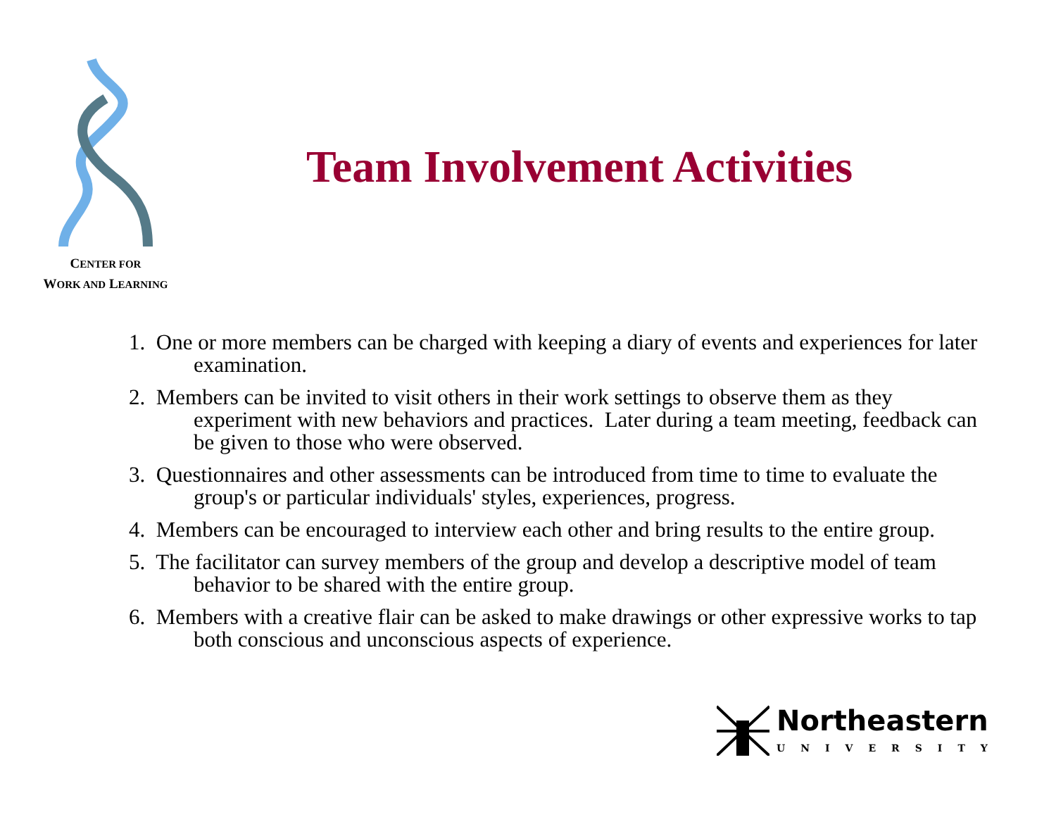CENTER FOR
WORK AND LEARNING
Team Involvement Activities
1. One or more members can be charged with keeping a diary of events and experiences for later examination.
2. Members can be invited to visit others in their work settings to observe them as they experiment with new behaviors and practices. Later during a team meeting, feedback can be given to those who were observed.
3. Questionnaires and other assessments can be introduced from time to time to evaluate the group's or particular individuals' styles, experiences, progress.
4. Members can be encouraged to interview each other and bring results to the entire group.
5. The facilitator can survey members of the group and develop a descriptive model of team behavior to be shared with the entire group.
6. Members with a creative flair can be asked to make drawings or other expressive works to tap both conscious and unconscious aspects of experience.
Northeastern
UNIVERSITY